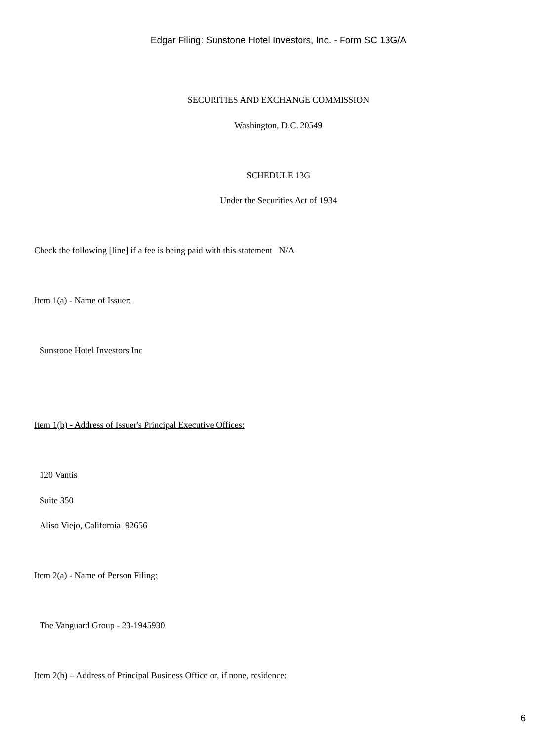Edgar Filing: Sunstone Hotel Investors, Inc. - Form SC 13G/A
SECURITIES AND EXCHANGE COMMISSION
Washington, D.C. 20549
SCHEDULE 13G
Under the Securities Act of 1934
Check the following [line] if a fee is being paid with this statement N/A
Item 1(a) - Name of Issuer:
Sunstone Hotel Investors Inc
Item 1(b) - Address of Issuer's Principal Executive Offices:
120 Vantis
Suite 350
Aliso Viejo, California 92656
Item 2(a) - Name of Person Filing:
The Vanguard Group - 23-1945930
Item 2(b) – Address of Principal Business Office or, if none, residence:
6